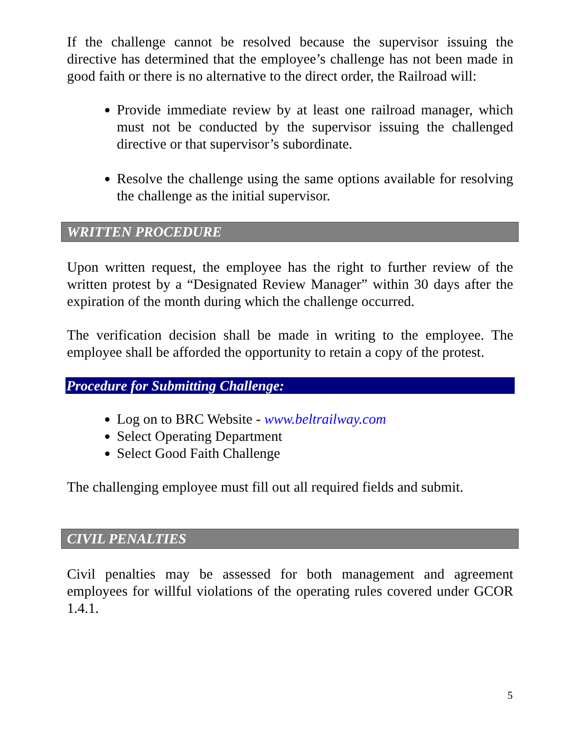If the challenge cannot be resolved because the supervisor issuing the directive has determined that the employee’s challenge has not been made in good faith or there is no alternative to the direct order, the Railroad will:
Provide immediate review by at least one railroad manager, which must not be conducted by the supervisor issuing the challenged directive or that supervisor’s subordinate.
Resolve the challenge using the same options available for resolving the challenge as the initial supervisor.
WRITTEN PROCEDURE
Upon written request, the employee has the right to further review of the written protest by a “Designated Review Manager” within 30 days after the expiration of the month during which the challenge occurred.
The verification decision shall be made in writing to the employee. The employee shall be afforded the opportunity to retain a copy of the protest.
Procedure for Submitting Challenge:
Log on to BRC Website - www.beltrailway.com
Select Operating Department
Select Good Faith Challenge
The challenging employee must fill out all required fields and submit.
CIVIL PENALTIES
Civil penalties may be assessed for both management and agreement employees for willful violations of the operating rules covered under GCOR 1.4.1.
5